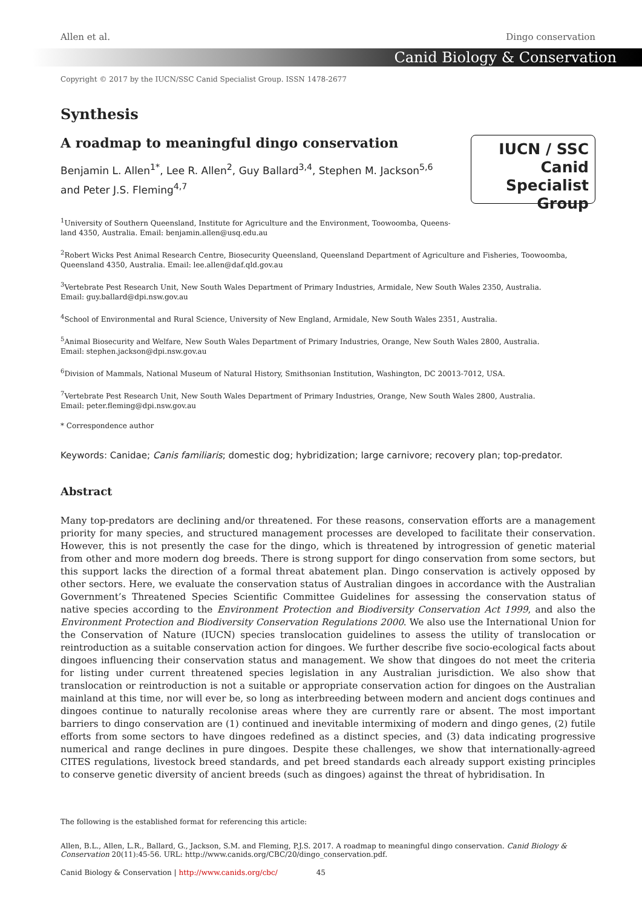Allen et al. Dingo conservation
Canid Biology & Conservation
Copyright © 2017 by the IUCN/SSC Canid Specialist Group. ISSN 1478-2677
Synthesis
A roadmap to meaningful dingo conservation
Benjamin L. Allen<sup>1*</sup>, Lee R. Allen<sup>2</sup>, Guy Ballard<sup>3,4</sup>, Stephen M. Jackson<sup>5,6</sup>
and Peter J.S. Fleming<sup>4,7</sup>
IUCN / SSC Canid
Specialist
Group
<sup>1</sup> University of Southern Queensland, Institute for Agriculture and the Environment, Toowoomba, Queens-
land 4350, Australia. Email: benjamin.allen@usq.edu.au
<sup>2</sup> Robert Wicks Pest Animal Research Centre, Biosecurity Queensland, Queensland Department of Agriculture and Fisheries, Toowoomba, Queensland 4350, Australia. Email: lee.allen@daf.qld.gov.au
<sup>3</sup> Vertebrate Pest Research Unit, New South Wales Department of Primary Industries, Armidale, New South Wales 2350, Australia.
Email: guy.ballard@dpi.nsw.gov.au
<sup>4</sup> School of Environmental and Rural Science, University of New England, Armidale, New South Wales 2351, Australia.
<sup>5</sup> Animal Biosecurity and Welfare, New South Wales Department of Primary Industries, Orange, New South Wales 2800, Australia.
Email: stephen.jackson@dpi.nsw.gov.au
<sup>6</sup> Division of Mammals, National Museum of Natural History, Smithsonian Institution, Washington, DC 20013-7012, USA.
<sup>7</sup> Vertebrate Pest Research Unit, New South Wales Department of Primary Industries, Orange, New South Wales 2800, Australia.
Email: peter.fleming@dpi.nsw.gov.au
* Correspondence author
Keywords: Canidae; Canis familiaris; domestic dog; hybridization; large carnivore; recovery plan; top-predator.
Abstract
Many top-predators are declining and/or threatened. For these reasons, conservation efforts are a management priority for many species, and structured management processes are developed to facilitate their conservation. However, this is not presently the case for the dingo, which is threatened by introgression of genetic material from other and more modern dog breeds. There is strong support for dingo conservation from some sectors, but this support lacks the direction of a formal threat abatement plan. Dingo conservation is actively opposed by other sectors. Here, we evaluate the conservation status of Australian dingoes in accordance with the Australian Government’s Threatened Species Scientific Committee Guidelines for assessing the conservation status of native species according to the Environment Protection and Biodiversity Conservation Act 1999, and also the Environment Protection and Biodiversity Conservation Regulations 2000. We also use the International Union for the Conservation of Nature (IUCN) species translocation guidelines to assess the utility of translocation or reintroduction as a suitable conservation action for dingoes. We further describe five socio-ecological facts about dingoes influencing their conservation status and management. We show that dingoes do not meet the criteria for listing under current threatened species legislation in any Australian jurisdiction. We also show that translocation or reintroduction is not a suitable or appropriate conservation action for dingoes on the Australian mainland at this time, nor will ever be, so long as interbreeding between modern and ancient dogs continues and dingoes continue to naturally recolonise areas where they are currently rare or absent. The most important barriers to dingo conservation are (1) continued and inevitable intermixing of modern and dingo genes, (2) futile efforts from some sectors to have dingoes redefined as a distinct species, and (3) data indicating progressive numerical and range declines in pure dingoes. Despite these challenges, we show that internationally-agreed CITES regulations, livestock breed standards, and pet breed standards each already support existing principles to conserve genetic diversity of ancient breeds (such as dingoes) against the threat of hybridisation. In
The following is the established format for referencing this article:
Allen, B.L., Allen, L.R., Ballard, G., Jackson, S.M. and Fleming, P.J.S. 2017. A roadmap to meaningful dingo conservation. Canid Biology & Conservation 20(11):45-56. URL: http://www.canids.org/CBC/20/dingo_conservation.pdf.
Canid Biology & Conservation | http://www.canids.org/cbc/ 45